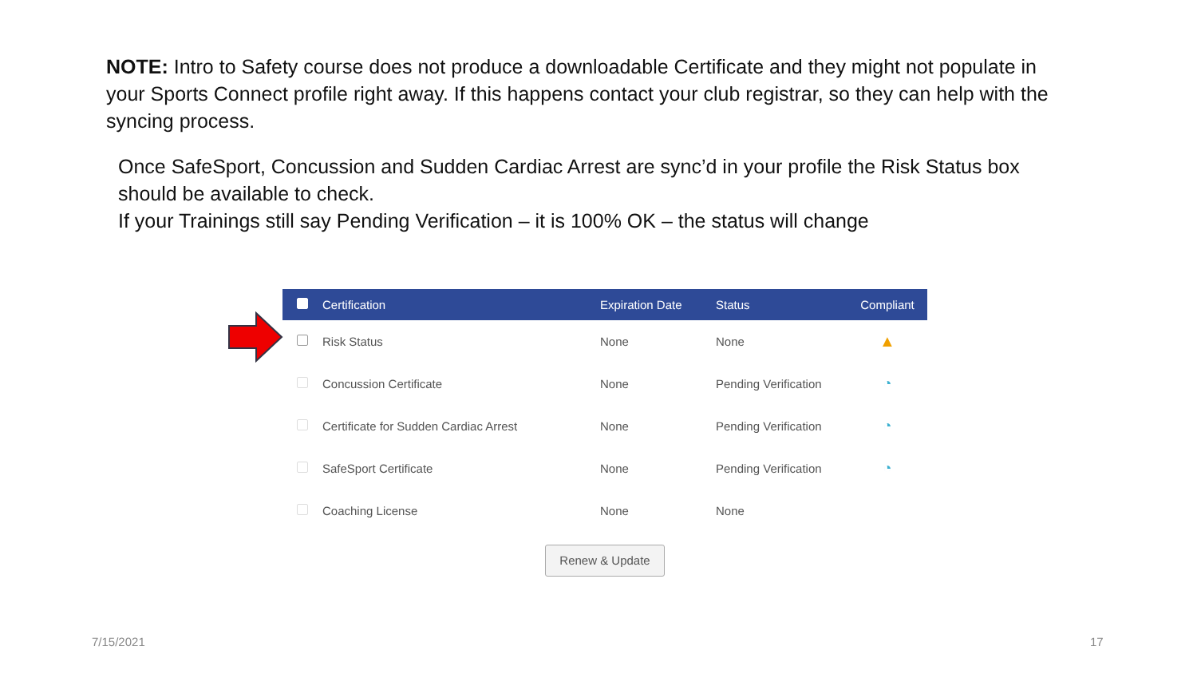NOTE: Intro to Safety course does not produce a downloadable Certificate and they might not populate in your Sports Connect profile right away. If this happens contact your club registrar, so they can help with the syncing process.
Once SafeSport, Concussion and Sudden Cardiac Arrest are sync’d in your profile the Risk Status box should be available to check.
If your Trainings still say Pending Verification – it is 100% OK – the status will change
| | Certification | Expiration Date | Status | Compliant |
| --- | --- | --- | --- | --- |
| | Risk Status | None | None | ▲ |
| | Concussion Certificate | None | Pending Verification | ◔ |
| | Certificate for Sudden Cardiac Arrest | None | Pending Verification | ◔ |
| | SafeSport Certificate | None | Pending Verification | ◔ |
| | Coaching License | None | None | |
Renew & Update
7/15/2021 17